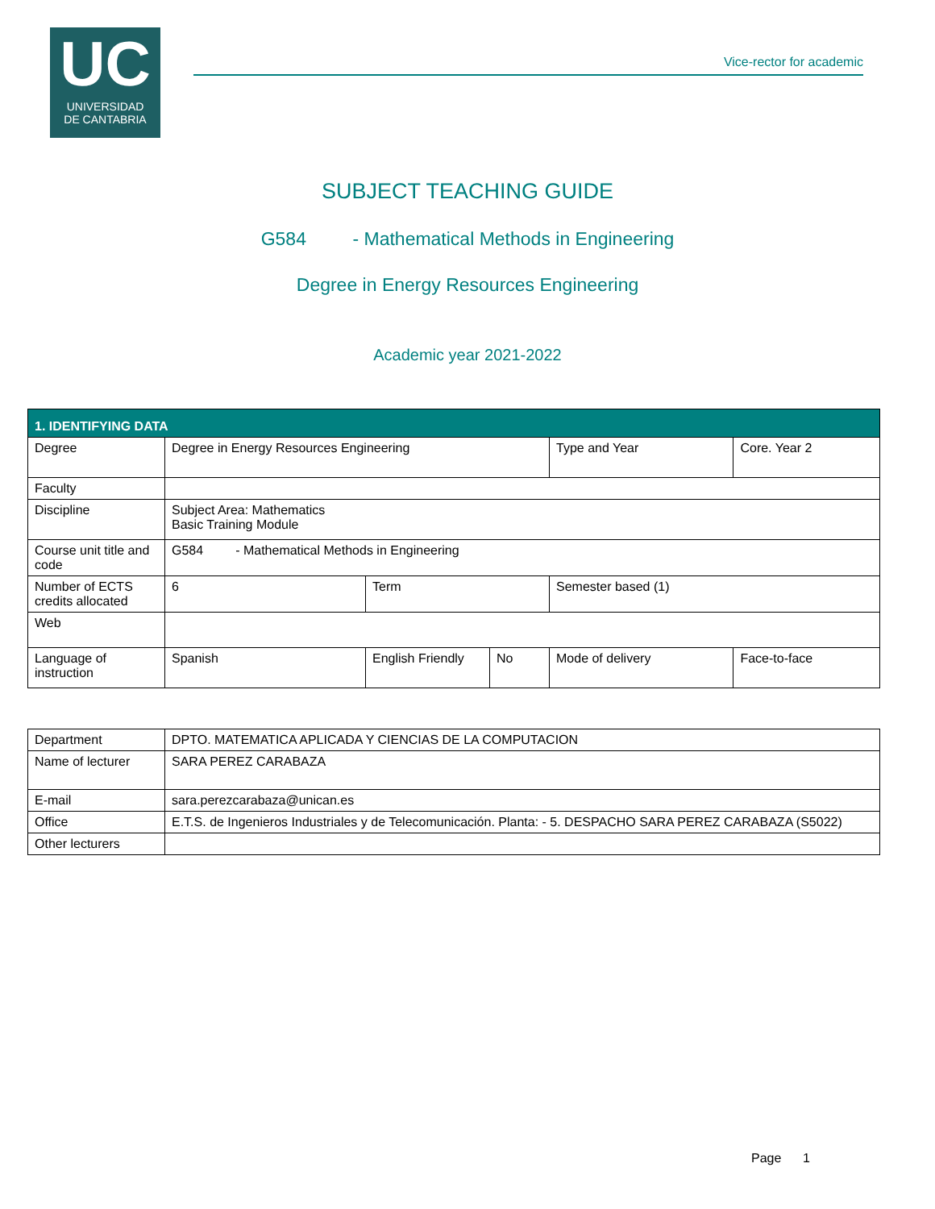UC
UNIVERSIDAD
DE CANTABRIA
Vice-rector for academic
SUBJECT TEACHING GUIDE
G584 - Mathematical Methods in Engineering
Degree in Energy Resources Engineering
Academic year 2021-2022
| 1. IDENTIFYING DATA | | | | | | |
| Degree | Degree in Energy Resources Engineering | | | Type and Year | Core. Year 2 | |
| Faculty | | | | | | |
| Discipline | Subject Area: Mathematics Basic Training Module | | | | | |
| Course unit title and code | G584 - Mathematical Methods in Engineering | | | | | |
| Number of ECTS credits allocated | 6 | Term | | Semester based (1) | | |
| Web | | | | | | |
| Language of instruction | Spanish | English Friendly | No | Mode of delivery | | Face-to-face |
| Department | DPTO. MATEMATICA APLICADA Y CIENCIAS DE LA COMPUTACION |
| Name of lecturer | SARA PEREZ CARABAZA |
| E-mail | sara.perezcarabaza@unican.es |
| Office | E.T.S. de Ingenieros Industriales y de Telecomunicación. Planta: - 5. DESPACHO SARA PEREZ CARABAZA (S5022) |
| Other lecturers | |
Page 1